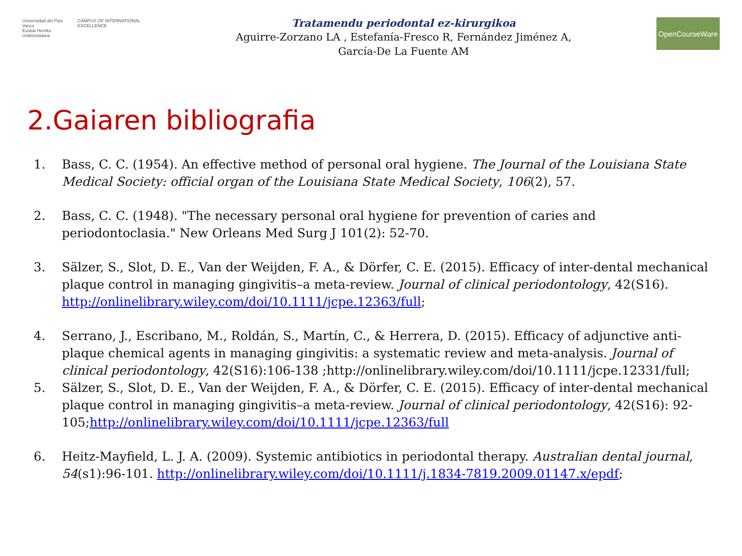Universidad del País Vasco
Euskal Herriko Unibertsitatea
CAMPUS OF INTERNATIONAL EXCELLENCE
Tratamendu periodontal ez-kirurgikoa
Aguirre-Zorzano LA , Estefanía-Fresco R, Fernández Jiménez A,
García-De La Fuente AM
OpenCourseWare
2.Gaiaren bibliografia
1. Bass, C. C. (1954). An effective method of personal oral hygiene. The Journal of the Louisiana State Medical Society: official organ of the Louisiana State Medical Society, 106(2), 57.
2. Bass, C. C. (1948). "The necessary personal oral hygiene for prevention of caries and periodontoclasia." New Orleans Med Surg J 101(2): 52-70.
3. Sälzer, S., Slot, D. E., Van der Weijden, F. A., & Dörfer, C. E. (2015). Efficacy of inter-dental mechanical plaque control in managing gingivitis–a meta-review. Journal of clinical periodontology, 42(S16). http://onlinelibrary.wiley.com/doi/10.1111/jcpe.12363/full;
4. Serrano, J., Escribano, M., Roldán, S., Martín, C., & Herrera, D. (2015). Efficacy of adjunctive anti-plaque chemical agents in managing gingivitis: a systematic review and meta-analysis. Journal of clinical periodontology, 42(S16):106-138 ;http://onlinelibrary.wiley.com/doi/10.1111/jcpe.12331/full;
5. Sälzer, S., Slot, D. E., Van der Weijden, F. A., & Dörfer, C. E. (2015). Efficacy of inter-dental mechanical plaque control in managing gingivitis–a meta-review. Journal of clinical periodontology, 42(S16): 92-105;http://onlinelibrary.wiley.com/doi/10.1111/jcpe.12363/full
6. Heitz-Mayfield, L. J. A. (2009). Systemic antibiotics in periodontal therapy. Australian dental journal, 54(s1):96-101. http://onlinelibrary.wiley.com/doi/10.1111/j.1834-7819.2009.01147.x/epdf;